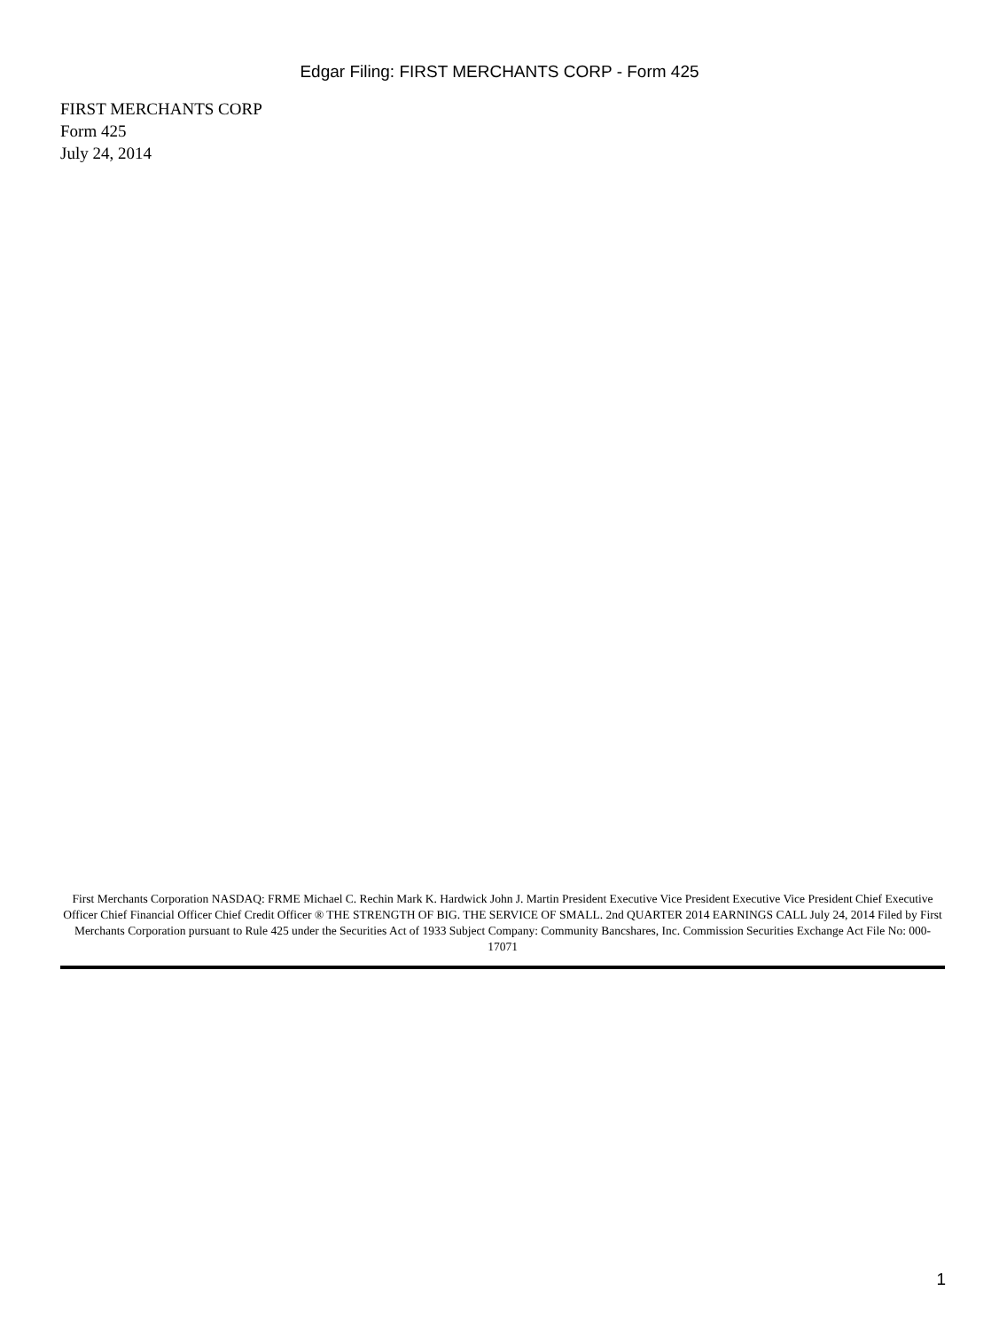Edgar Filing: FIRST MERCHANTS CORP - Form 425
FIRST MERCHANTS CORP
Form 425
July 24, 2014
First Merchants Corporation NASDAQ: FRME Michael C. Rechin Mark K. Hardwick John J. Martin President Executive Vice President Executive Vice President Chief Executive Officer Chief Financial Officer Chief Credit Officer ® THE STRENGTH OF BIG. THE SERVICE OF SMALL. 2nd QUARTER 2014 EARNINGS CALL July 24, 2014 Filed by First Merchants Corporation pursuant to Rule 425 under the Securities Act of 1933 Subject Company: Community Bancshares, Inc. Commission Securities Exchange Act File No: 000-17071
1